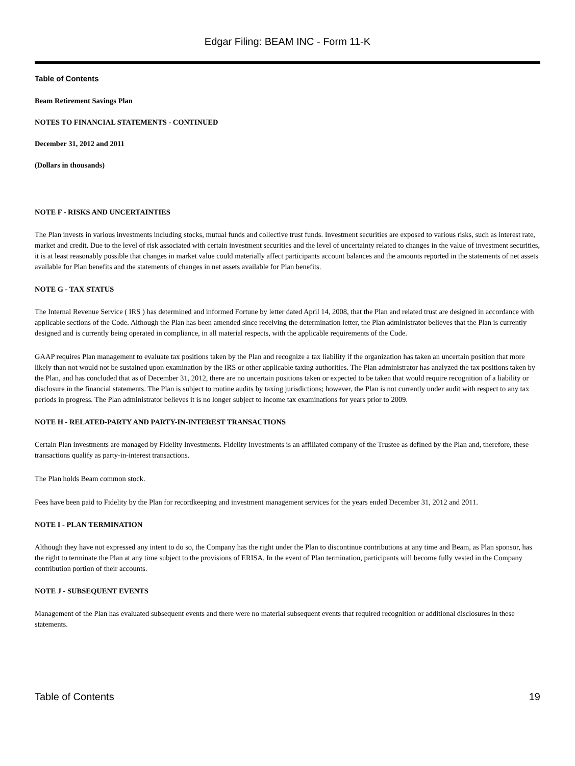Edgar Filing: BEAM INC - Form 11-K
Table of Contents
Beam Retirement Savings Plan
NOTES TO FINANCIAL STATEMENTS - CONTINUED
December 31, 2012 and 2011
(Dollars in thousands)
NOTE F - RISKS AND UNCERTAINTIES
The Plan invests in various investments including stocks, mutual funds and collective trust funds. Investment securities are exposed to various risks, such as interest rate, market and credit. Due to the level of risk associated with certain investment securities and the level of uncertainty related to changes in the value of investment securities, it is at least reasonably possible that changes in market value could materially affect participants account balances and the amounts reported in the statements of net assets available for Plan benefits and the statements of changes in net assets available for Plan benefits.
NOTE G - TAX STATUS
The Internal Revenue Service ( IRS ) has determined and informed Fortune by letter dated April 14, 2008, that the Plan and related trust are designed in accordance with applicable sections of the Code. Although the Plan has been amended since receiving the determination letter, the Plan administrator believes that the Plan is currently designed and is currently being operated in compliance, in all material respects, with the applicable requirements of the Code.
GAAP requires Plan management to evaluate tax positions taken by the Plan and recognize a tax liability if the organization has taken an uncertain position that more likely than not would not be sustained upon examination by the IRS or other applicable taxing authorities. The Plan administrator has analyzed the tax positions taken by the Plan, and has concluded that as of December 31, 2012, there are no uncertain positions taken or expected to be taken that would require recognition of a liability or disclosure in the financial statements. The Plan is subject to routine audits by taxing jurisdictions; however, the Plan is not currently under audit with respect to any tax periods in progress. The Plan administrator believes it is no longer subject to income tax examinations for years prior to 2009.
NOTE H - RELATED-PARTY AND PARTY-IN-INTEREST TRANSACTIONS
Certain Plan investments are managed by Fidelity Investments. Fidelity Investments is an affiliated company of the Trustee as defined by the Plan and, therefore, these transactions qualify as party-in-interest transactions.
The Plan holds Beam common stock.
Fees have been paid to Fidelity by the Plan for recordkeeping and investment management services for the years ended December 31, 2012 and 2011.
NOTE I - PLAN TERMINATION
Although they have not expressed any intent to do so, the Company has the right under the Plan to discontinue contributions at any time and Beam, as Plan sponsor, has the right to terminate the Plan at any time subject to the provisions of ERISA. In the event of Plan termination, participants will become fully vested in the Company contribution portion of their accounts.
NOTE J - SUBSEQUENT EVENTS
Management of the Plan has evaluated subsequent events and there were no material subsequent events that required recognition or additional disclosures in these statements.
Table of Contents 19